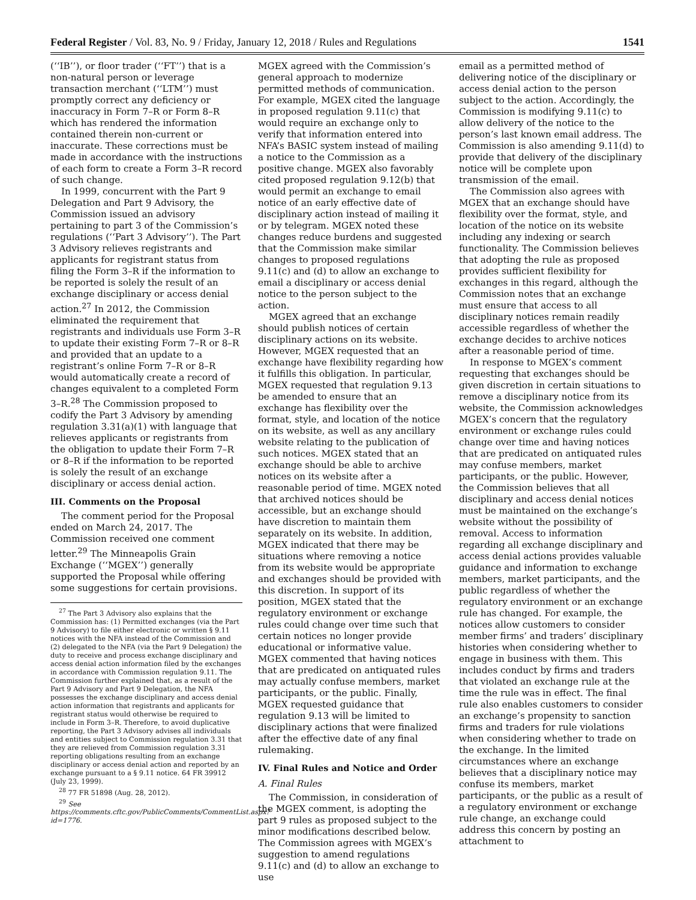Federal Register / Vol. 83, No. 9 / Friday, January 12, 2018 / Rules and Regulations 1541
(‘‘IB’’), or floor trader (‘‘FT’’) that is a non-natural person or leverage transaction merchant (‘‘LTM’’) must promptly correct any deficiency or inaccuracy in Form 7–R or Form 8–R which has rendered the information contained therein non-current or inaccurate. These corrections must be made in accordance with the instructions of each form to create a Form 3–R record of such change.
In 1999, concurrent with the Part 9 Delegation and Part 9 Advisory, the Commission issued an advisory pertaining to part 3 of the Commission’s regulations (‘‘Part 3 Advisory’’). The Part 3 Advisory relieves registrants and applicants for registrant status from filing the Form 3–R if the information to be reported is solely the result of an exchange disciplinary or access denial action.<sup>27</sup> In 2012, the Commission eliminated the requirement that registrants and individuals use Form 3–R to update their existing Form 7–R or 8–R and provided that an update to a registrant’s online Form 7–R or 8–R would automatically create a record of changes equivalent to a completed Form 3–R.<sup>28</sup> The Commission proposed to codify the Part 3 Advisory by amending regulation 3.31(a)(1) with language that relieves applicants or registrants from the obligation to update their Form 7–R or 8–R if the information to be reported is solely the result of an exchange disciplinary or access denial action.
III. Comments on the Proposal
The comment period for the Proposal ended on March 24, 2017. The Commission received one comment letter.<sup>29</sup> The Minneapolis Grain Exchange (‘‘MGEX’’) generally supported the Proposal while offering some suggestions for certain provisions.
<sup>27</sup> The Part 3 Advisory also explains that the Commission has: (1) Permitted exchanges (via the Part 9 Advisory) to file either electronic or written § 9.11 notices with the NFA instead of the Commission and (2) delegated to the NFA (via the Part 9 Delegation) the duty to receive and process exchange disciplinary and access denial action information filed by the exchanges in accordance with Commission regulation 9.11. The Commission further explained that, as a result of the Part 9 Advisory and Part 9 Delegation, the NFA possesses the exchange disciplinary and access denial action information that registrants and applicants for registrant status would otherwise be required to include in Form 3–R. Therefore, to avoid duplicative reporting, the Part 3 Advisory advises all individuals and entities subject to Commission regulation 3.31 that they are relieved from Commission regulation 3.31 reporting obligations resulting from an exchange disciplinary or access denial action and reported by an exchange pursuant to a § 9.11 notice. 64 FR 39912 (July 23, 1999).
<sup>28</sup> 77 FR 51898 (Aug. 28, 2012).
<sup>29</sup> See https://comments.cftc.gov/PublicComments/CommentList.aspx?id=1776.
MGEX agreed with the Commission’s general approach to modernize permitted methods of communication. For example, MGEX cited the language in proposed regulation 9.11(c) that would require an exchange only to verify that information entered into NFA’s BASIC system instead of mailing a notice to the Commission as a positive change. MGEX also favorably cited proposed regulation 9.12(b) that would permit an exchange to email notice of an early effective date of disciplinary action instead of mailing it or by telegram. MGEX noted these changes reduce burdens and suggested that the Commission make similar changes to proposed regulations 9.11(c) and (d) to allow an exchange to email a disciplinary or access denial notice to the person subject to the action.
MGEX agreed that an exchange should publish notices of certain disciplinary actions on its website. However, MGEX requested that an exchange have flexibility regarding how it fulfills this obligation. In particular, MGEX requested that regulation 9.13 be amended to ensure that an exchange has flexibility over the format, style, and location of the notice on its website, as well as any ancillary website relating to the publication of such notices. MGEX stated that an exchange should be able to archive notices on its website after a reasonable period of time. MGEX noted that archived notices should be accessible, but an exchange should have discretion to maintain them separately on its website. In addition, MGEX indicated that there may be situations where removing a notice from its website would be appropriate and exchanges should be provided with this discretion. In support of its position, MGEX stated that the regulatory environment or exchange rules could change over time such that certain notices no longer provide educational or informative value. MGEX commented that having notices that are predicated on antiquated rules may actually confuse members, market participants, or the public. Finally, MGEX requested guidance that regulation 9.13 will be limited to disciplinary actions that were finalized after the effective date of any final rulemaking.
IV. Final Rules and Notice and Order
A. Final Rules
The Commission, in consideration of the MGEX comment, is adopting the part 9 rules as proposed subject to the minor modifications described below. The Commission agrees with MGEX’s suggestion to amend regulations 9.11(c) and (d) to allow an exchange to use
email as a permitted method of delivering notice of the disciplinary or access denial action to the person subject to the action. Accordingly, the Commission is modifying 9.11(c) to allow delivery of the notice to the person’s last known email address. The Commission is also amending 9.11(d) to provide that delivery of the disciplinary notice will be complete upon transmission of the email.
The Commission also agrees with MGEX that an exchange should have flexibility over the format, style, and location of the notice on its website including any indexing or search functionality. The Commission believes that adopting the rule as proposed provides sufficient flexibility for exchanges in this regard, although the Commission notes that an exchange must ensure that access to all disciplinary notices remain readily accessible regardless of whether the exchange decides to archive notices after a reasonable period of time.
In response to MGEX’s comment requesting that exchanges should be given discretion in certain situations to remove a disciplinary notice from its website, the Commission acknowledges MGEX’s concern that the regulatory environment or exchange rules could change over time and having notices that are predicated on antiquated rules may confuse members, market participants, or the public. However, the Commission believes that all disciplinary and access denial notices must be maintained on the exchange’s website without the possibility of removal. Access to information regarding all exchange disciplinary and access denial actions provides valuable guidance and information to exchange members, market participants, and the public regardless of whether the regulatory environment or an exchange rule has changed. For example, the notices allow customers to consider member firms’ and traders’ disciplinary histories when considering whether to engage in business with them. This includes conduct by firms and traders that violated an exchange rule at the time the rule was in effect. The final rule also enables customers to consider an exchange’s propensity to sanction firms and traders for rule violations when considering whether to trade on the exchange. In the limited circumstances where an exchange believes that a disciplinary notice may confuse its members, market participants, or the public as a result of a regulatory environment or exchange rule change, an exchange could address this concern by posting an attachment to